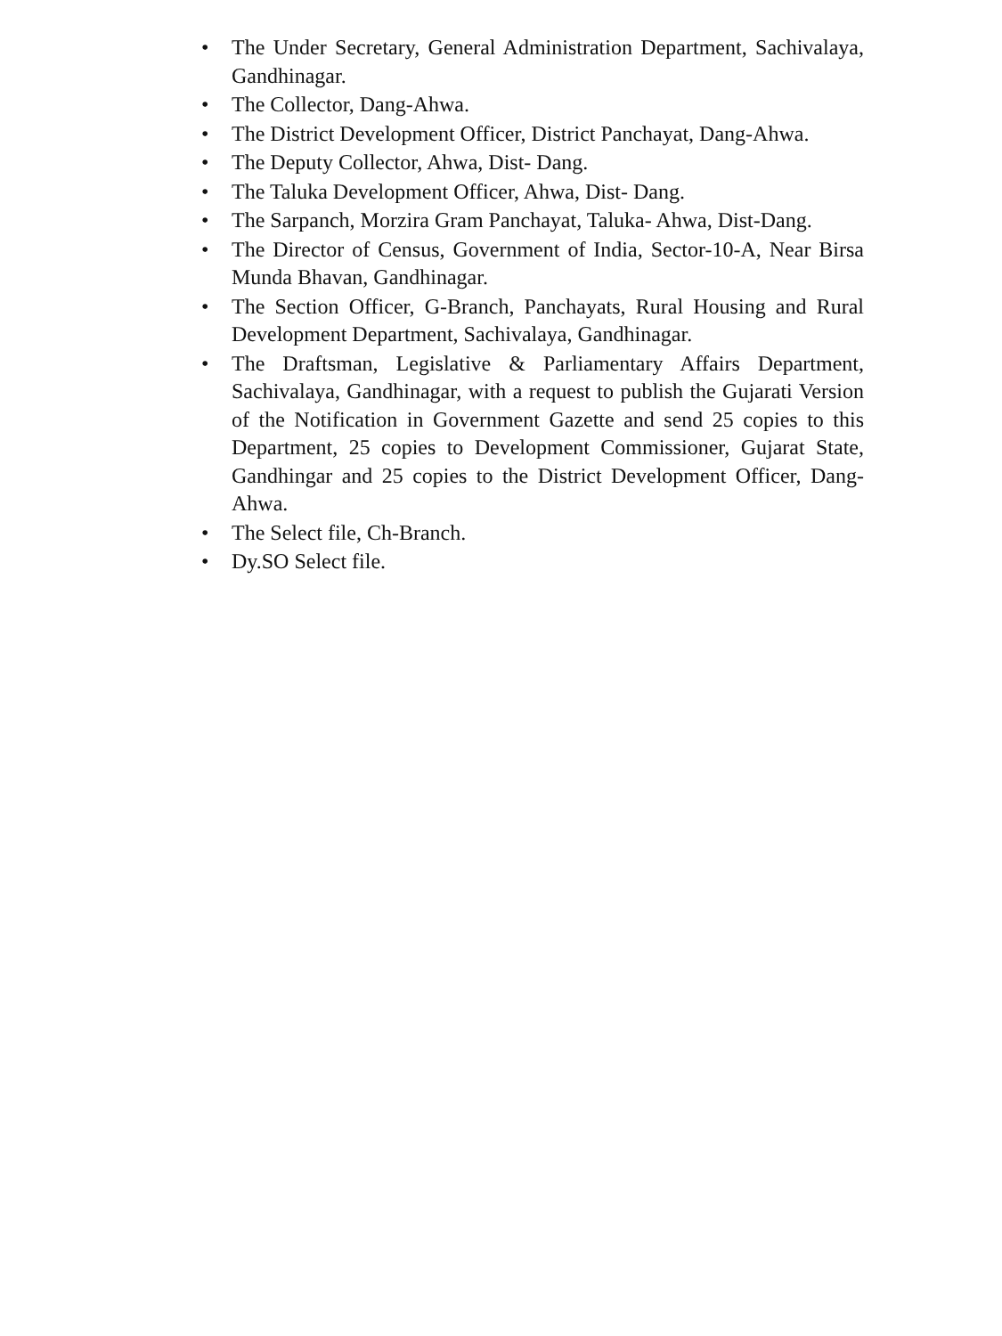• The Under Secretary, General Administration Department, Sachivalaya, Gandhinagar.
• The Collector, Dang-Ahwa.
• The District Development Officer, District Panchayat, Dang-Ahwa.
• The Deputy Collector, Ahwa, Dist- Dang.
• The Taluka Development Officer, Ahwa, Dist- Dang.
• The Sarpanch, Morzira Gram Panchayat, Taluka- Ahwa, Dist-Dang.
• The Director of Census, Government of India, Sector-10-A, Near Birsa Munda Bhavan, Gandhinagar.
• The Section Officer, G-Branch, Panchayats, Rural Housing and Rural Development Department, Sachivalaya, Gandhinagar.
• The Draftsman, Legislative & Parliamentary Affairs Department, Sachivalaya, Gandhinagar, with a request to publish the Gujarati Version of the Notification in Government Gazette and send 25 copies to this Department, 25 copies to Development Commissioner, Gujarat State, Gandhingar and 25 copies to the District Development Officer, Dang-Ahwa.
• The Select file, Ch-Branch.
• Dy.SO Select file.